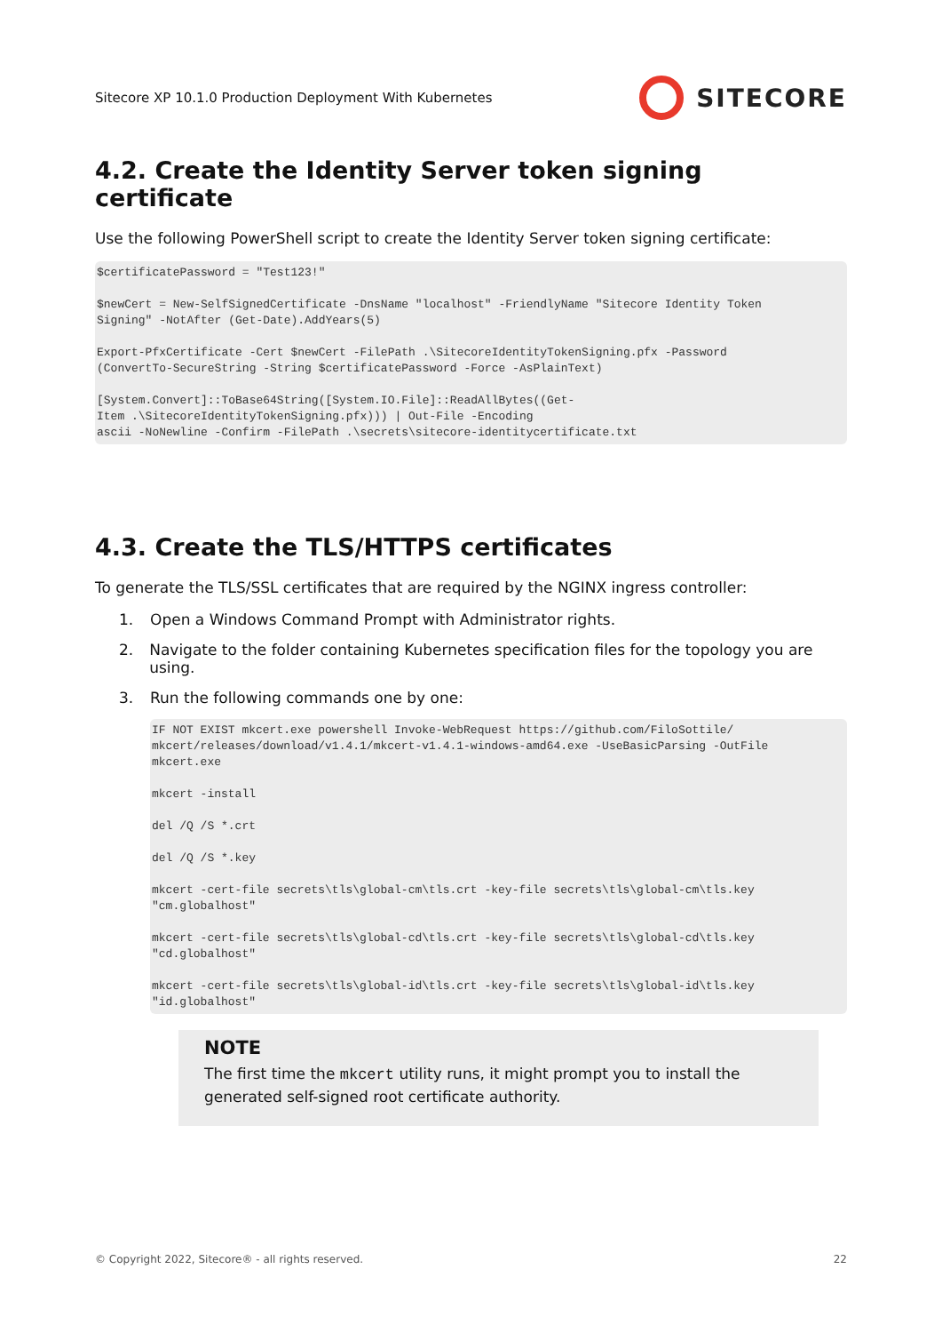Sitecore XP 10.1.0 Production Deployment With Kubernetes SITECORE
4.2. Create the Identity Server token signing certificate
Use the following PowerShell script to create the Identity Server token signing certificate:
$certificatePassword = "Test123!"

$newCert = New-SelfSignedCertificate -DnsName "localhost" -FriendlyName "Sitecore Identity Token
Signing" -NotAfter (Get-Date).AddYears(5)

Export-PfxCertificate -Cert $newCert -FilePath .\SitecoreIdentityTokenSigning.pfx -Password
(ConvertTo-SecureString -String $certificatePassword -Force -AsPlainText)

[System.Convert]::ToBase64String([System.IO.File]::ReadAllBytes((Get-
Item .\SitecoreIdentityTokenSigning.pfx))) | Out-File -Encoding
ascii -NoNewline -Confirm -FilePath .\secrets\sitecore-identitycertificate.txt
4.3. Create the TLS/HTTPS certificates
To generate the TLS/SSL certificates that are required by the NGINX ingress controller:
1. Open a Windows Command Prompt with Administrator rights.
2. Navigate to the folder containing Kubernetes specification files for the topology you are using.
3. Run the following commands one by one:
IF NOT EXIST mkcert.exe powershell Invoke-WebRequest https://github.com/FiloSottile/
mkcert/releases/download/v1.4.1/mkcert-v1.4.1-windows-amd64.exe -UseBasicParsing -OutFile
mkcert.exe

mkcert -install

del /Q /S *.crt

del /Q /S *.key

mkcert -cert-file secrets\tls\global-cm\tls.crt -key-file secrets\tls\global-cm\tls.key
"cm.globalhost"

mkcert -cert-file secrets\tls\global-cd\tls.crt -key-file secrets\tls\global-cd\tls.key
"cd.globalhost"

mkcert -cert-file secrets\tls\global-id\tls.crt -key-file secrets\tls\global-id\tls.key
"id.globalhost"
NOTE
The first time the mkcert utility runs, it might prompt you to install the generated self-signed root certificate authority.
© Copyright 2022, Sitecore® - all rights reserved. 22